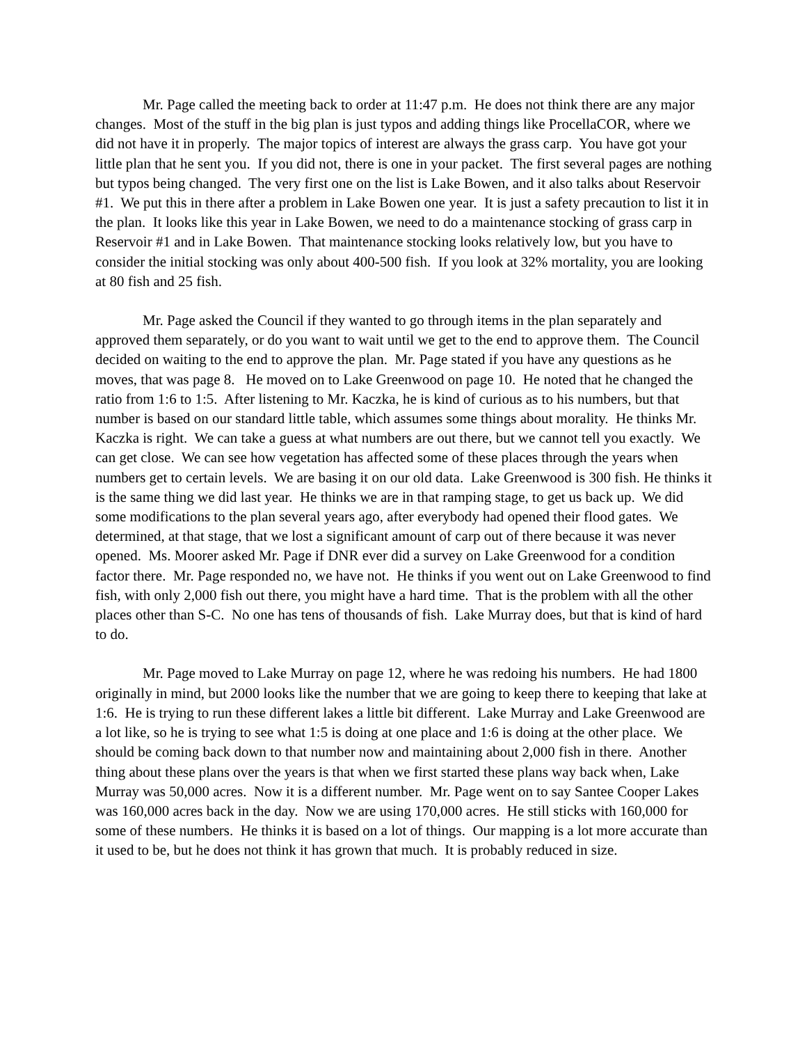Mr. Page called the meeting back to order at 11:47 p.m. He does not think there are any major changes. Most of the stuff in the big plan is just typos and adding things like ProcellaCOR, where we did not have it in properly. The major topics of interest are always the grass carp. You have got your little plan that he sent you. If you did not, there is one in your packet. The first several pages are nothing but typos being changed. The very first one on the list is Lake Bowen, and it also talks about Reservoir #1. We put this in there after a problem in Lake Bowen one year. It is just a safety precaution to list it in the plan. It looks like this year in Lake Bowen, we need to do a maintenance stocking of grass carp in Reservoir #1 and in Lake Bowen. That maintenance stocking looks relatively low, but you have to consider the initial stocking was only about 400-500 fish. If you look at 32% mortality, you are looking at 80 fish and 25 fish.
Mr. Page asked the Council if they wanted to go through items in the plan separately and approved them separately, or do you want to wait until we get to the end to approve them. The Council decided on waiting to the end to approve the plan. Mr. Page stated if you have any questions as he moves, that was page 8. He moved on to Lake Greenwood on page 10. He noted that he changed the ratio from 1:6 to 1:5. After listening to Mr. Kaczka, he is kind of curious as to his numbers, but that number is based on our standard little table, which assumes some things about morality. He thinks Mr. Kaczka is right. We can take a guess at what numbers are out there, but we cannot tell you exactly. We can get close. We can see how vegetation has affected some of these places through the years when numbers get to certain levels. We are basing it on our old data. Lake Greenwood is 300 fish. He thinks it is the same thing we did last year. He thinks we are in that ramping stage, to get us back up. We did some modifications to the plan several years ago, after everybody had opened their flood gates. We determined, at that stage, that we lost a significant amount of carp out of there because it was never opened. Ms. Moorer asked Mr. Page if DNR ever did a survey on Lake Greenwood for a condition factor there. Mr. Page responded no, we have not. He thinks if you went out on Lake Greenwood to find fish, with only 2,000 fish out there, you might have a hard time. That is the problem with all the other places other than S-C. No one has tens of thousands of fish. Lake Murray does, but that is kind of hard to do.
Mr. Page moved to Lake Murray on page 12, where he was redoing his numbers. He had 1800 originally in mind, but 2000 looks like the number that we are going to keep there to keeping that lake at 1:6. He is trying to run these different lakes a little bit different. Lake Murray and Lake Greenwood are a lot like, so he is trying to see what 1:5 is doing at one place and 1:6 is doing at the other place. We should be coming back down to that number now and maintaining about 2,000 fish in there. Another thing about these plans over the years is that when we first started these plans way back when, Lake Murray was 50,000 acres. Now it is a different number. Mr. Page went on to say Santee Cooper Lakes was 160,000 acres back in the day. Now we are using 170,000 acres. He still sticks with 160,000 for some of these numbers. He thinks it is based on a lot of things. Our mapping is a lot more accurate than it used to be, but he does not think it has grown that much. It is probably reduced in size.